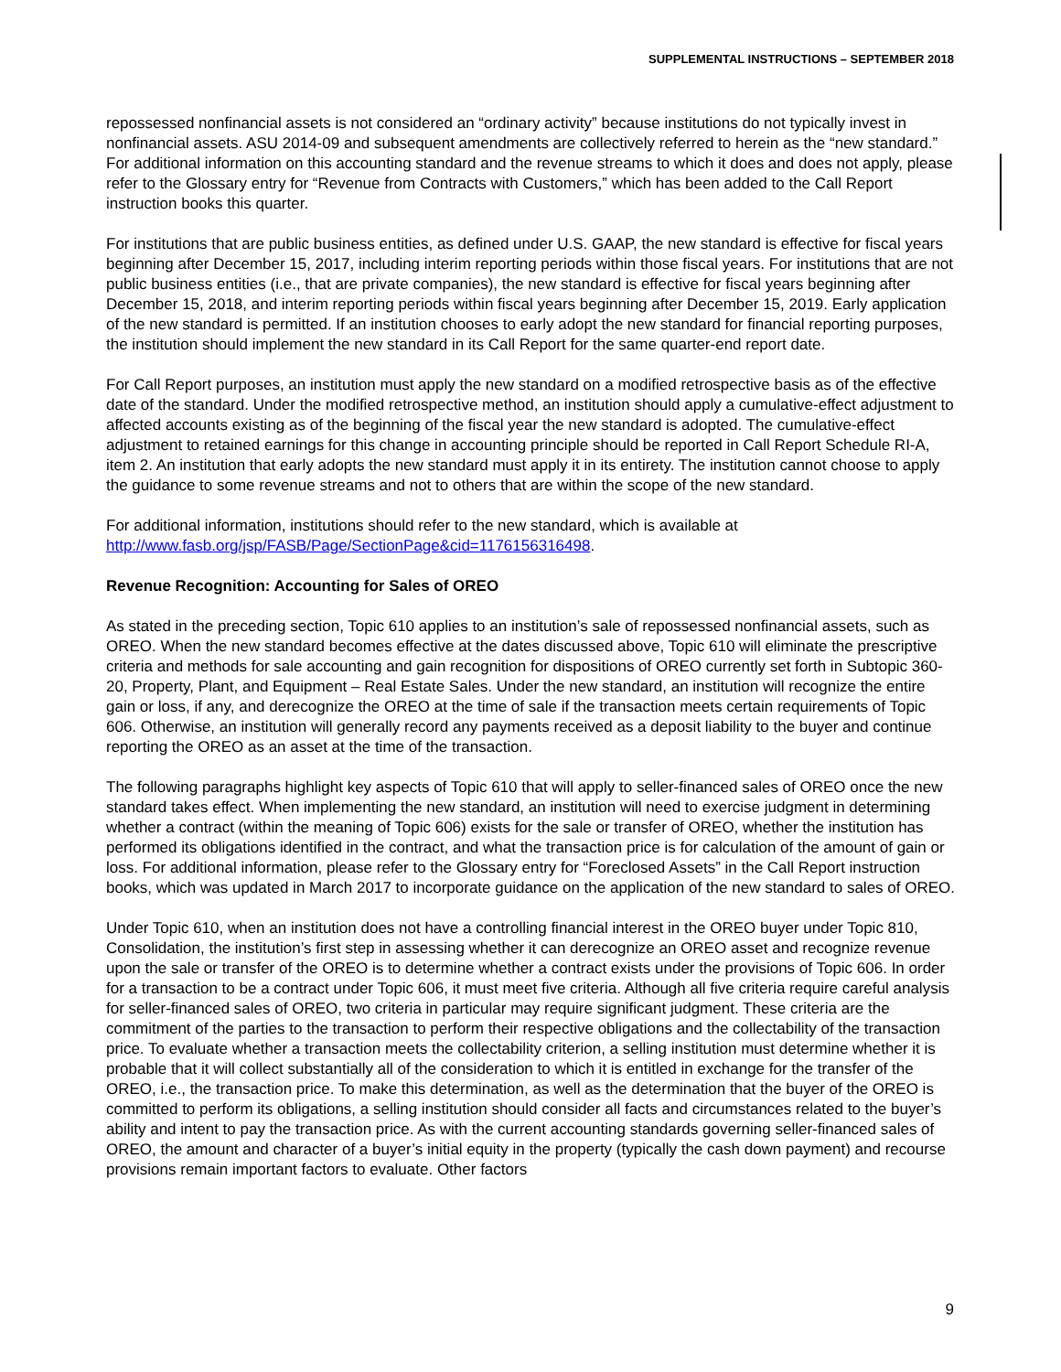SUPPLEMENTAL INSTRUCTIONS – SEPTEMBER 2018
repossessed nonfinancial assets is not considered an “ordinary activity” because institutions do not typically invest in nonfinancial assets. ASU 2014-09 and subsequent amendments are collectively referred to herein as the “new standard.” For additional information on this accounting standard and the revenue streams to which it does and does not apply, please refer to the Glossary entry for “Revenue from Contracts with Customers,” which has been added to the Call Report instruction books this quarter.
For institutions that are public business entities, as defined under U.S. GAAP, the new standard is effective for fiscal years beginning after December 15, 2017, including interim reporting periods within those fiscal years. For institutions that are not public business entities (i.e., that are private companies), the new standard is effective for fiscal years beginning after December 15, 2018, and interim reporting periods within fiscal years beginning after December 15, 2019. Early application of the new standard is permitted. If an institution chooses to early adopt the new standard for financial reporting purposes, the institution should implement the new standard in its Call Report for the same quarter-end report date.
For Call Report purposes, an institution must apply the new standard on a modified retrospective basis as of the effective date of the standard. Under the modified retrospective method, an institution should apply a cumulative-effect adjustment to affected accounts existing as of the beginning of the fiscal year the new standard is adopted. The cumulative-effect adjustment to retained earnings for this change in accounting principle should be reported in Call Report Schedule RI-A, item 2. An institution that early adopts the new standard must apply it in its entirety. The institution cannot choose to apply the guidance to some revenue streams and not to others that are within the scope of the new standard.
For additional information, institutions should refer to the new standard, which is available at http://www.fasb.org/jsp/FASB/Page/SectionPage&cid=1176156316498.
Revenue Recognition: Accounting for Sales of OREO
As stated in the preceding section, Topic 610 applies to an institution’s sale of repossessed nonfinancial assets, such as OREO. When the new standard becomes effective at the dates discussed above, Topic 610 will eliminate the prescriptive criteria and methods for sale accounting and gain recognition for dispositions of OREO currently set forth in Subtopic 360-20, Property, Plant, and Equipment – Real Estate Sales. Under the new standard, an institution will recognize the entire gain or loss, if any, and derecognize the OREO at the time of sale if the transaction meets certain requirements of Topic 606. Otherwise, an institution will generally record any payments received as a deposit liability to the buyer and continue reporting the OREO as an asset at the time of the transaction.
The following paragraphs highlight key aspects of Topic 610 that will apply to seller-financed sales of OREO once the new standard takes effect. When implementing the new standard, an institution will need to exercise judgment in determining whether a contract (within the meaning of Topic 606) exists for the sale or transfer of OREO, whether the institution has performed its obligations identified in the contract, and what the transaction price is for calculation of the amount of gain or loss. For additional information, please refer to the Glossary entry for “Foreclosed Assets” in the Call Report instruction books, which was updated in March 2017 to incorporate guidance on the application of the new standard to sales of OREO.
Under Topic 610, when an institution does not have a controlling financial interest in the OREO buyer under Topic 810, Consolidation, the institution’s first step in assessing whether it can derecognize an OREO asset and recognize revenue upon the sale or transfer of the OREO is to determine whether a contract exists under the provisions of Topic 606. In order for a transaction to be a contract under Topic 606, it must meet five criteria. Although all five criteria require careful analysis for seller-financed sales of OREO, two criteria in particular may require significant judgment. These criteria are the commitment of the parties to the transaction to perform their respective obligations and the collectability of the transaction price. To evaluate whether a transaction meets the collectability criterion, a selling institution must determine whether it is probable that it will collect substantially all of the consideration to which it is entitled in exchange for the transfer of the OREO, i.e., the transaction price. To make this determination, as well as the determination that the buyer of the OREO is committed to perform its obligations, a selling institution should consider all facts and circumstances related to the buyer’s ability and intent to pay the transaction price. As with the current accounting standards governing seller-financed sales of OREO, the amount and character of a buyer’s initial equity in the property (typically the cash down payment) and recourse provisions remain important factors to evaluate. Other factors
9